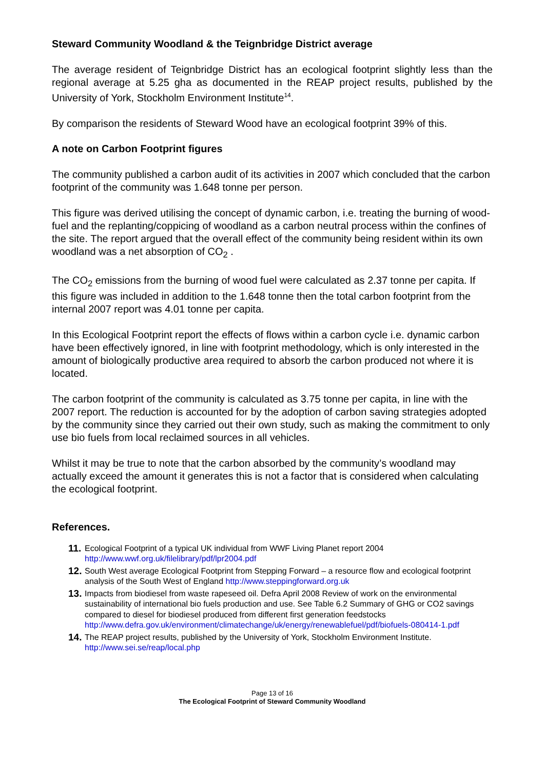Steward Community Woodland & the Teignbridge District average
The average resident of Teignbridge District has an ecological footprint slightly less than the regional average at 5.25 gha as documented in the REAP project results, published by the University of York, Stockholm Environment Institute<sup>14</sup>.
By comparison the residents of Steward Wood have an ecological footprint 39% of this.
A note on Carbon Footprint figures
The community published a carbon audit of its activities in 2007 which concluded that the carbon footprint of the community was 1.648 tonne per person.
This figure was derived utilising the concept of dynamic carbon, i.e. treating the burning of wood-fuel and the replanting/coppicing of woodland as a carbon neutral process within the confines of the site. The report argued that the overall effect of the community being resident within its own woodland was a net absorption of CO<sub>2</sub> .
The CO<sub>2</sub> emissions from the burning of wood fuel were calculated as 2.37 tonne per capita. If this figure was included in addition to the 1.648 tonne then the total carbon footprint from the internal 2007 report was 4.01 tonne per capita.
In this Ecological Footprint report the effects of flows within a carbon cycle i.e. dynamic carbon have been effectively ignored, in line with footprint methodology, which is only interested in the amount of biologically productive area required to absorb the carbon produced not where it is located.
The carbon footprint of the community is calculated as 3.75 tonne per capita, in line with the 2007 report. The reduction is accounted for by the adoption of carbon saving strategies adopted by the community since they carried out their own study, such as making the commitment to only use bio fuels from local reclaimed sources in all vehicles.
Whilst it may be true to note that the carbon absorbed by the community’s woodland may actually exceed the amount it generates this is not a factor that is considered when calculating the ecological footprint.
References.
11. Ecological Footprint of a typical UK individual from WWF Living Planet report 2004
http://www.wwf.org.uk/filelibrary/pdf/lpr2004.pdf
12. South West average Ecological Footprint from Stepping Forward – a resource flow and ecological footprint analysis of the South West of England http://www.steppingforward.org.uk
13. Impacts from biodiesel from waste rapeseed oil. Defra April 2008 Review of work on the environmental sustainability of international bio fuels production and use. See Table 6.2 Summary of GHG or CO2 savings compared to diesel for biodiesel produced from different first generation feedstocks
http://www.defra.gov.uk/environment/climatechange/uk/energy/renewablefuel/pdf/biofuels-080414-1.pdf
14. The REAP project results, published by the University of York, Stockholm Environment Institute.
http://www.sei.se/reap/local.php
Page 13 of 16
The Ecological Footprint of Steward Community Woodland